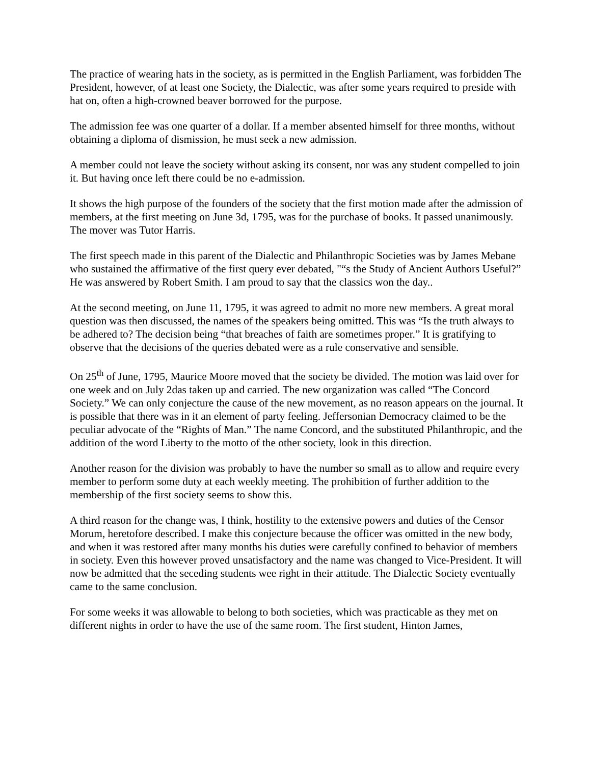The practice of wearing hats in the society, as is permitted in the English Parliament, was forbidden The President, however, of at least one Society, the Dialectic, was after some years required to preside with hat on, often a high-crowned beaver borrowed for the purpose.
The admission fee was one quarter of a dollar. If a member absented himself for three months, without obtaining a diploma of dismission, he must seek a new admission.
A member could not leave the society without asking its consent, nor was any student compelled to join it. But having once left there could be no e-admission.
It shows the high purpose of the founders of the society that the first motion made after the admission of members, at the first meeting on June 3d, 1795, was for the purchase of books. It passed unanimously. The mover was Tutor Harris.
The first speech made in this parent of the Dialectic and Philanthropic Societies was by James Mebane who sustained the affirmative of the first query ever debated, "“s the Study of Ancient Authors Useful?” He was answered by Robert Smith. I am proud to say that the classics won the day..
At the second meeting, on June 11, 1795, it was agreed to admit no more new members. A great moral question was then discussed, the names of the speakers being omitted. This was “Is the truth always to be adhered to? The decision being “that breaches of faith are sometimes proper.” It is gratifying to observe that the decisions of the queries debated were as a rule conservative and sensible.
On 25<sup>th</sup> of June, 1795, Maurice Moore moved that the society be divided. The motion was laid over for one week and on July 2das taken up and carried. The new organization was called “The Concord Society.” We can only conjecture the cause of the new movement, as no reason appears on the journal. It is possible that there was in it an element of party feeling. Jeffersonian Democracy claimed to be the peculiar advocate of the “Rights of Man.” The name Concord, and the substituted Philanthropic, and the addition of the word Liberty to the motto of the other society, look in this direction.
Another reason for the division was probably to have the number so small as to allow and require every member to perform some duty at each weekly meeting. The prohibition of further addition to the membership of the first society seems to show this.
A third reason for the change was, I think, hostility to the extensive powers and duties of the Censor Morum, heretofore described. I make this conjecture because the officer was omitted in the new body, and when it was restored after many months his duties were carefully confined to behavior of members in society. Even this however proved unsatisfactory and the name was changed to Vice-President. It will now be admitted that the seceding students wee right in their attitude. The Dialectic Society eventually came to the same conclusion.
For some weeks it was allowable to belong to both societies, which was practicable as they met on different nights in order to have the use of the same room. The first student, Hinton James,